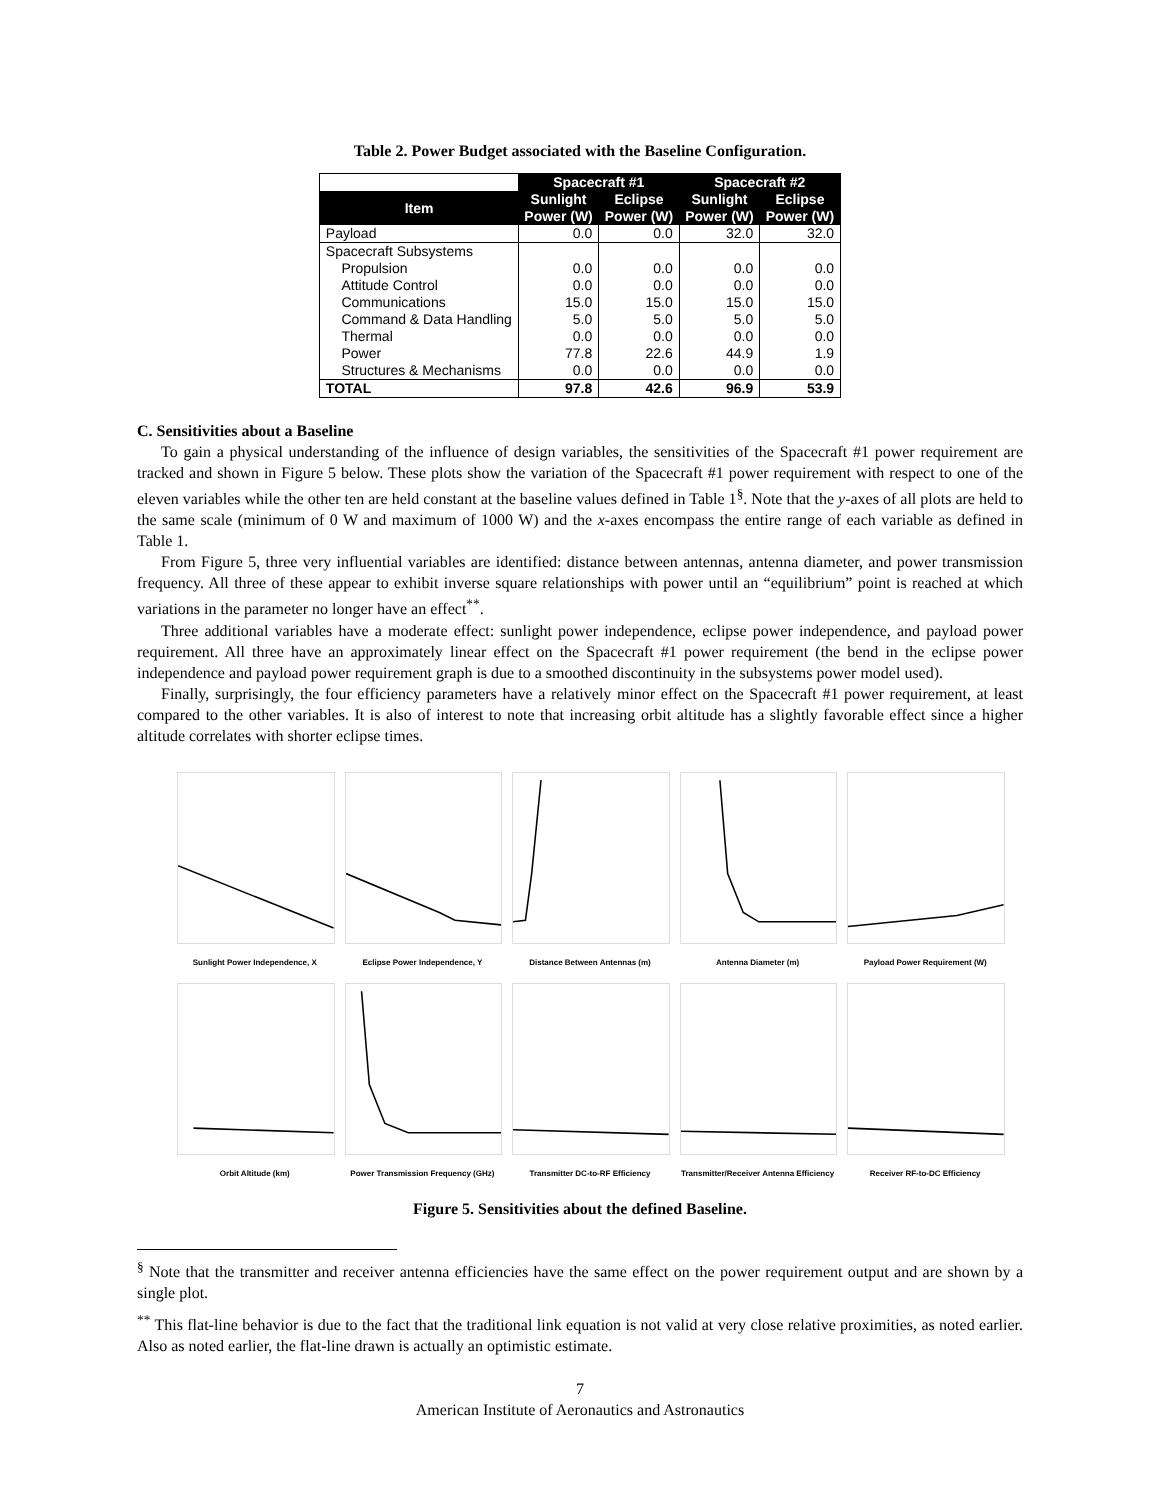Table 2. Power Budget associated with the Baseline Configuration.
| | Spacecraft #1 | | Spacecraft #2 | |
| Item | Sunlight Power (W) | Eclipse Power (W) | Sunlight Power (W) | Eclipse Power (W) |
| Payload | 0.0 | 0.0 | 32.0 | 32.0 |
| Spacecraft Subsystems | | | | |
| Propulsion | 0.0 | 0.0 | 0.0 | 0.0 |
| Attitude Control | 0.0 | 0.0 | 0.0 | 0.0 |
| Communications | 15.0 | 15.0 | 15.0 | 15.0 |
| Command & Data Handling | 5.0 | 5.0 | 5.0 | 5.0 |
| Thermal | 0.0 | 0.0 | 0.0 | 0.0 |
| Power | 77.8 | 22.6 | 44.9 | 1.9 |
| Structures & Mechanisms | 0.0 | 0.0 | 0.0 | 0.0 |
| TOTAL | 97.8 | 42.6 | 96.9 | 53.9 |
C. Sensitivities about a Baseline
To gain a physical understanding of the influence of design variables, the sensitivities of the Spacecraft #1 power requirement are tracked and shown in Figure 5 below. These plots show the variation of the Spacecraft #1 power requirement with respect to one of the eleven variables while the other ten are held constant at the baseline values defined in Table 1<sup>§</sup>. Note that the y-axes of all plots are held to the same scale (minimum of 0 W and maximum of 1000 W) and the x-axes encompass the entire range of each variable as defined in Table 1.
From Figure 5, three very influential variables are identified: distance between antennas, antenna diameter, and power transmission frequency. All three of these appear to exhibit inverse square relationships with power until an “equilibrium” point is reached at which variations in the parameter no longer have an effect<sup>**</sup>.
Three additional variables have a moderate effect: sunlight power independence, eclipse power independence, and payload power requirement. All three have an approximately linear effect on the Spacecraft #1 power requirement (the bend in the eclipse power independence and payload power requirement graph is due to a smoothed discontinuity in the subsystems power model used).
Finally, surprisingly, the four efficiency parameters have a relatively minor effect on the Spacecraft #1 power requirement, at least compared to the other variables. It is also of interest to note that increasing orbit altitude has a slightly favorable effect since a higher altitude correlates with shorter eclipse times.
Sunlight Power Independence, X
Eclipse Power Independence, Y
Distance Between Antennas (m)
Antenna Diameter (m)
Payload Power Requirement (W)
Orbit Altitude (km)
Power Transmission Frequency (GHz)
Transmitter DC-to-RF Efficiency
Transmitter/Receiver Antenna Efficiency
Receiver RF-to-DC Efficiency
Figure 5. Sensitivities about the defined Baseline.
<sup>§</sup> Note that the transmitter and receiver antenna efficiencies have the same effect on the power requirement output and are shown by a single plot.
<sup>**</sup> This flat-line behavior is due to the fact that the traditional link equation is not valid at very close relative proximities, as noted earlier. Also as noted earlier, the flat-line drawn is actually an optimistic estimate.
7
American Institute of Aeronautics and Astronautics